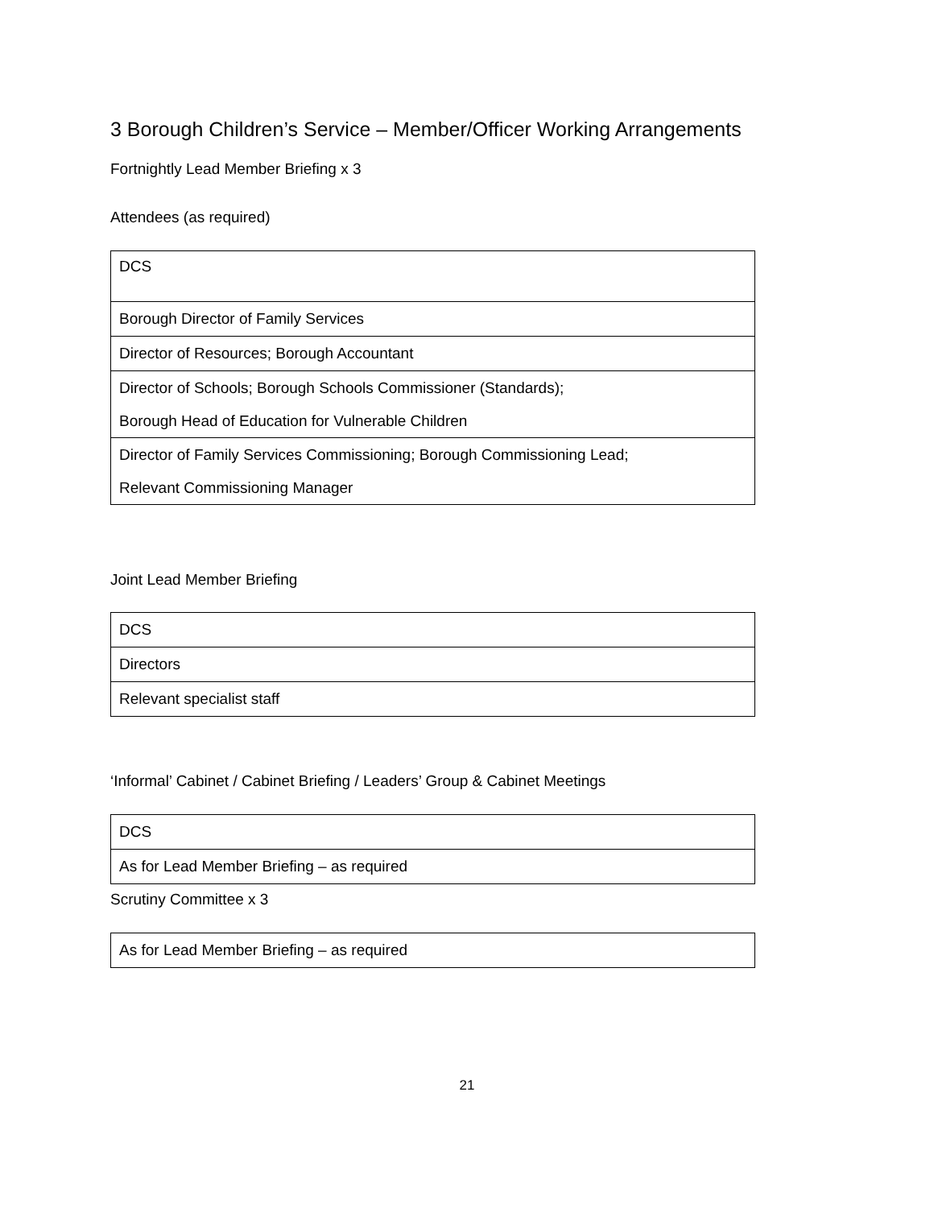3 Borough Children’s Service – Member/Officer Working Arrangements
Fortnightly Lead Member Briefing x 3
Attendees (as required)
| DCS |
| Borough Director of Family Services |
| Director of Resources; Borough Accountant |
| Director of Schools; Borough Schools Commissioner (Standards); Borough Head of Education for Vulnerable Children |
| Director of Family Services Commissioning; Borough Commissioning Lead; Relevant Commissioning Manager |
Joint Lead Member Briefing
| DCS |
| Directors |
| Relevant specialist staff |
‘Informal’ Cabinet / Cabinet Briefing / Leaders’ Group & Cabinet Meetings
| DCS |
| As for Lead Member Briefing – as required |
Scrutiny Committee x 3
| As for Lead Member Briefing – as required |
21